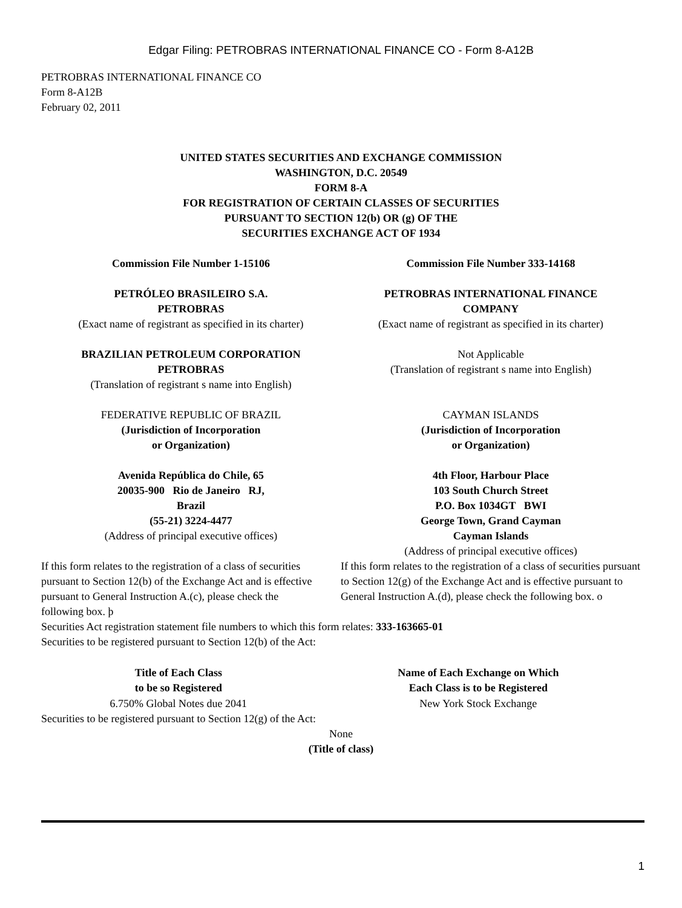Edgar Filing: PETROBRAS INTERNATIONAL FINANCE CO - Form 8-A12B
PETROBRAS INTERNATIONAL FINANCE CO
Form 8-A12B
February 02, 2011
UNITED STATES SECURITIES AND EXCHANGE COMMISSION
WASHINGTON, D.C. 20549
FORM 8-A
FOR REGISTRATION OF CERTAIN CLASSES OF SECURITIES
PURSUANT TO SECTION 12(b) OR (g) OF THE
SECURITIES EXCHANGE ACT OF 1934
| Commission File Number 1-15106 | Commission File Number 333-14168 |
| PETRÓLEO BRASILEIRO S.A. PETROBRAS (Exact name of registrant as specified in its charter) | PETROBRAS INTERNATIONAL FINANCE COMPANY (Exact name of registrant as specified in its charter) |
| BRAZILIAN PETROLEUM CORPORATION PETROBRAS (Translation of registrant s name into English) | Not Applicable (Translation of registrant s name into English) |
| FEDERATIVE REPUBLIC OF BRAZIL (Jurisdiction of Incorporation or Organization) | CAYMAN ISLANDS (Jurisdiction of Incorporation or Organization) |
| Avenida República do Chile, 65 20035-900 Rio de Janeiro RJ, Brazil (55-21) 3224-4477 (Address of principal executive offices) | 4th Floor, Harbour Place 103 South Church Street P.O. Box 1034GT BWI George Town, Grand Cayman Cayman Islands (Address of principal executive offices) |
| If this form relates to the registration of a class of securities pursuant to Section 12(b) of the Exchange Act and is effective pursuant to General Instruction A.(c), please check the following box. þ | If this form relates to the registration of a class of securities pursuant to Section 12(g) of the Exchange Act and is effective pursuant to General Instruction A.(d), please check the following box. o |
Securities Act registration statement file numbers to which this form relates: 333-163665-01
Securities to be registered pursuant to Section 12(b) of the Act:
| Title of Each Class to be so Registered | Name of Each Exchange on Which Each Class is to be Registered |
| --- | --- |
| 6.750% Global Notes due 2041 | New York Stock Exchange |
Securities to be registered pursuant to Section 12(g) of the Act:
None
(Title of class)
1